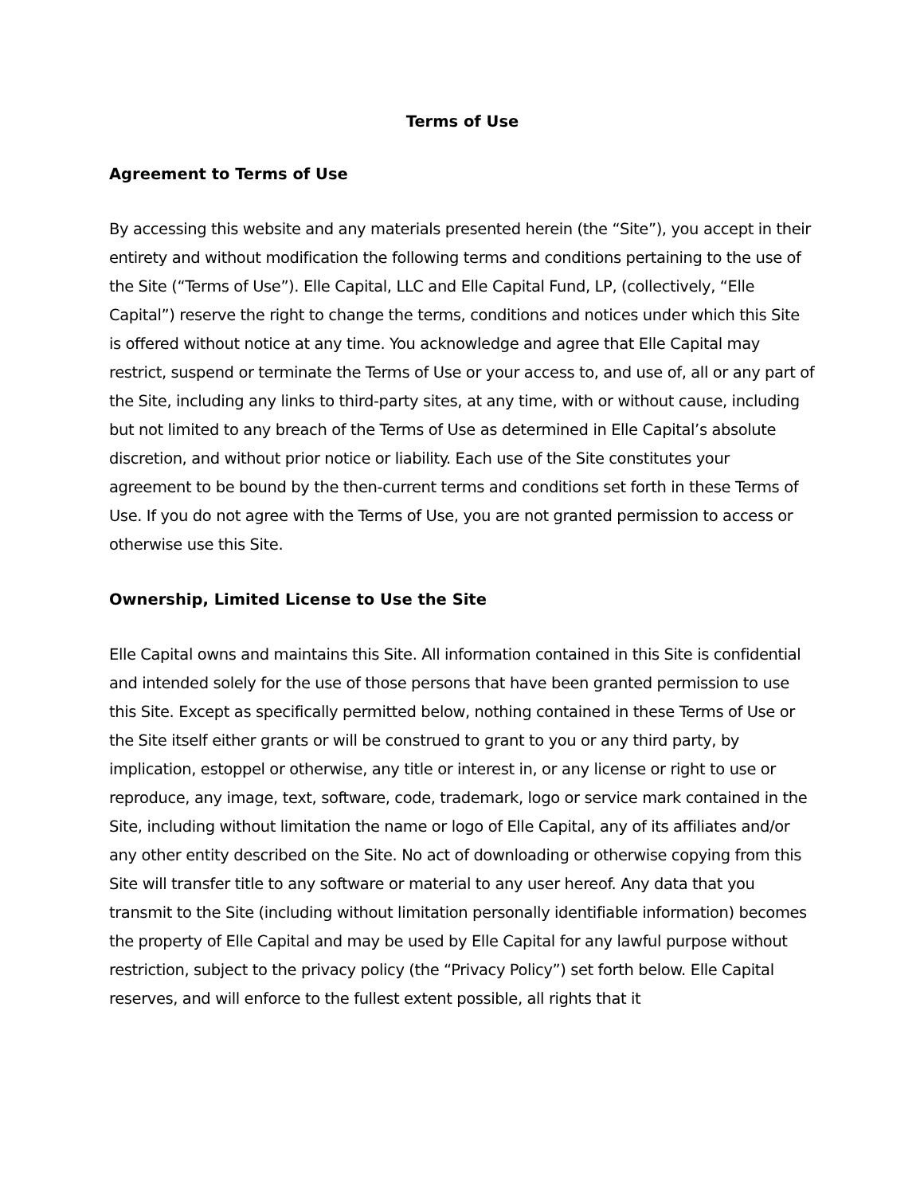Terms of Use
Agreement to Terms of Use
By accessing this website and any materials presented herein (the “Site”), you accept in their entirety and without modification the following terms and conditions pertaining to the use of the Site (“Terms of Use”). Elle Capital, LLC and Elle Capital Fund, LP, (collectively, “Elle Capital”) reserve the right to change the terms, conditions and notices under which this Site is offered without notice at any time. You acknowledge and agree that Elle Capital may restrict, suspend or terminate the Terms of Use or your access to, and use of, all or any part of the Site, including any links to third-party sites, at any time, with or without cause, including but not limited to any breach of the Terms of Use as determined in Elle Capital’s absolute discretion, and without prior notice or liability. Each use of the Site constitutes your agreement to be bound by the then-current terms and conditions set forth in these Terms of Use. If you do not agree with the Terms of Use, you are not granted permission to access or otherwise use this Site.
Ownership, Limited License to Use the Site
Elle Capital owns and maintains this Site. All information contained in this Site is confidential and intended solely for the use of those persons that have been granted permission to use this Site. Except as specifically permitted below, nothing contained in these Terms of Use or the Site itself either grants or will be construed to grant to you or any third party, by implication, estoppel or otherwise, any title or interest in, or any license or right to use or reproduce, any image, text, software, code, trademark, logo or service mark contained in the Site, including without limitation the name or logo of Elle Capital, any of its affiliates and/or any other entity described on the Site. No act of downloading or otherwise copying from this Site will transfer title to any software or material to any user hereof. Any data that you transmit to the Site (including without limitation personally identifiable information) becomes the property of Elle Capital and may be used by Elle Capital for any lawful purpose without restriction, subject to the privacy policy (the “Privacy Policy”) set forth below. Elle Capital reserves, and will enforce to the fullest extent possible, all rights that it